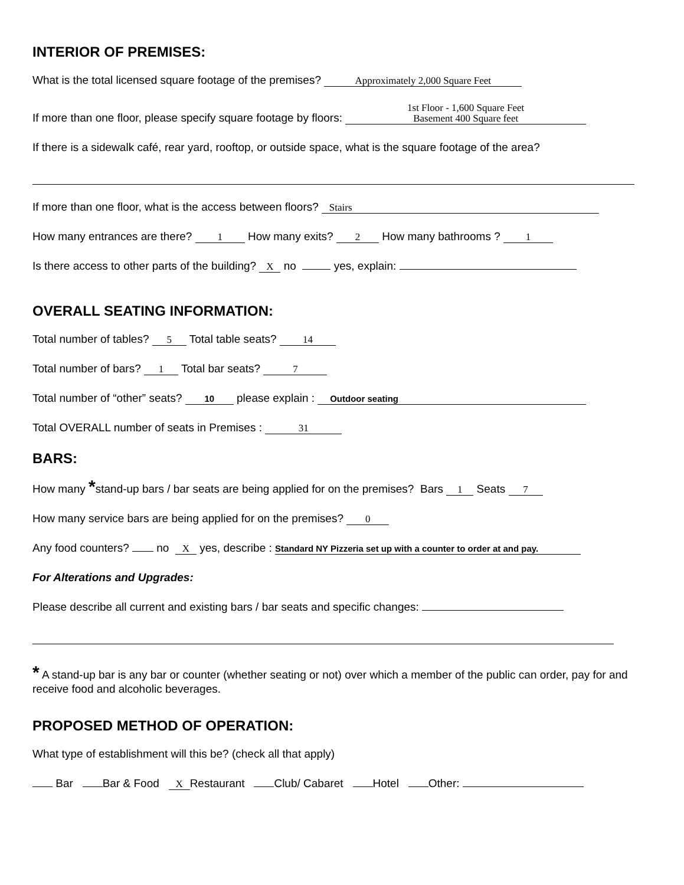INTERIOR OF PREMISES:
What is the total licensed square footage of the premises? Approximately 2,000 Square Feet
If more than one floor, please specify square footage by floors: 1st Floor - 1,600 Square Feet
Basement 400 Square feet
If there is a sidewalk café, rear yard, rooftop, or outside space, what is the square footage of the area?
If more than one floor, what is the access between floors? Stairs
How many entrances are there? 1 How many exits? 2 How many bathrooms ? 1
Is there access to other parts of the building? X no yes, explain:
OVERALL SEATING INFORMATION:
Total number of tables? 5 Total table seats? 14
Total number of bars? 1 Total bar seats? 7
Total number of “other” seats? 10 please explain : Outdoor seating
Total OVERALL number of seats in Premises : 31
BARS:
How many *stand-up bars / bar seats are being applied for on the premises? Bars 1 Seats 7
How many service bars are being applied for on the premises? 0
Any food counters? no X yes, describe : Standard NY Pizzeria set up with a counter to order at and pay.
For Alterations and Upgrades:
Please describe all current and existing bars / bar seats and specific changes:
* A stand-up bar is any bar or counter (whether seating or not) over which a member of the public can order, pay for and receive food and alcoholic beverages.
PROPOSED METHOD OF OPERATION:
What type of establishment will this be? (check all that apply)
Bar Bar & Food X Restaurant Club/ Cabaret Hotel Other: